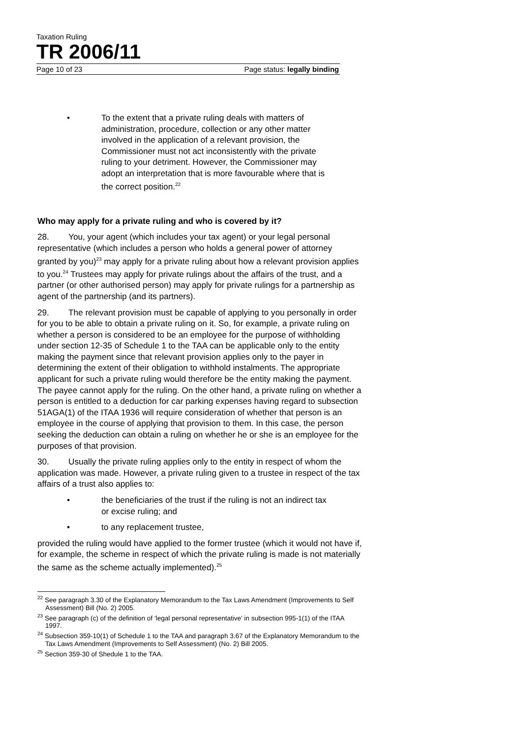Taxation Ruling
TR 2006/11
Page 10 of 23 Page status: legally binding
• To the extent that a private ruling deals with matters of administration, procedure, collection or any other matter involved in the application of a relevant provision, the Commissioner must not act inconsistently with the private ruling to your detriment. However, the Commissioner may adopt an interpretation that is more favourable where that is the correct position.<sup>22</sup>
Who may apply for a private ruling and who is covered by it?
28. You, your agent (which includes your tax agent) or your legal personal representative (which includes a person who holds a general power of attorney granted by you)<sup>23</sup> may apply for a private ruling about how a relevant provision applies to you.<sup>24</sup> Trustees may apply for private rulings about the affairs of the trust, and a partner (or other authorised person) may apply for private rulings for a partnership as agent of the partnership (and its partners).
29. The relevant provision must be capable of applying to you personally in order for you to be able to obtain a private ruling on it. So, for example, a private ruling on whether a person is considered to be an employee for the purpose of withholding under section 12-35 of Schedule 1 to the TAA can be applicable only to the entity making the payment since that relevant provision applies only to the payer in determining the extent of their obligation to withhold instalments. The appropriate applicant for such a private ruling would therefore be the entity making the payment. The payee cannot apply for the ruling. On the other hand, a private ruling on whether a person is entitled to a deduction for car parking expenses having regard to subsection 51AGA(1) of the ITAA 1936 will require consideration of whether that person is an employee in the course of applying that provision to them. In this case, the person seeking the deduction can obtain a ruling on whether he or she is an employee for the purposes of that provision.
30. Usually the private ruling applies only to the entity in respect of whom the application was made. However, a private ruling given to a trustee in respect of the tax affairs of a trust also applies to:
• the beneficiaries of the trust if the ruling is not an indirect tax or excise ruling; and
• to any replacement trustee,
provided the ruling would have applied to the former trustee (which it would not have if, for example, the scheme in respect of which the private ruling is made is not materially the same as the scheme actually implemented).<sup>25</sup>
<sup>22</sup> See paragraph 3.30 of the Explanatory Memorandum to the Tax Laws Amendment (Improvements to Self Assessment) Bill (No. 2) 2005.
<sup>23</sup> See paragraph (c) of the definition of ‘legal personal representative’ in subsection 995-1(1) of the ITAA 1997.
<sup>24</sup> Subsection 359-10(1) of Schedule 1 to the TAA and paragraph 3.67 of the Explanatory Memorandum to the Tax Laws Amendment (Improvements to Self Assessment) (No. 2) Bill 2005.
<sup>25</sup> Section 359-30 of Shedule 1 to the TAA.